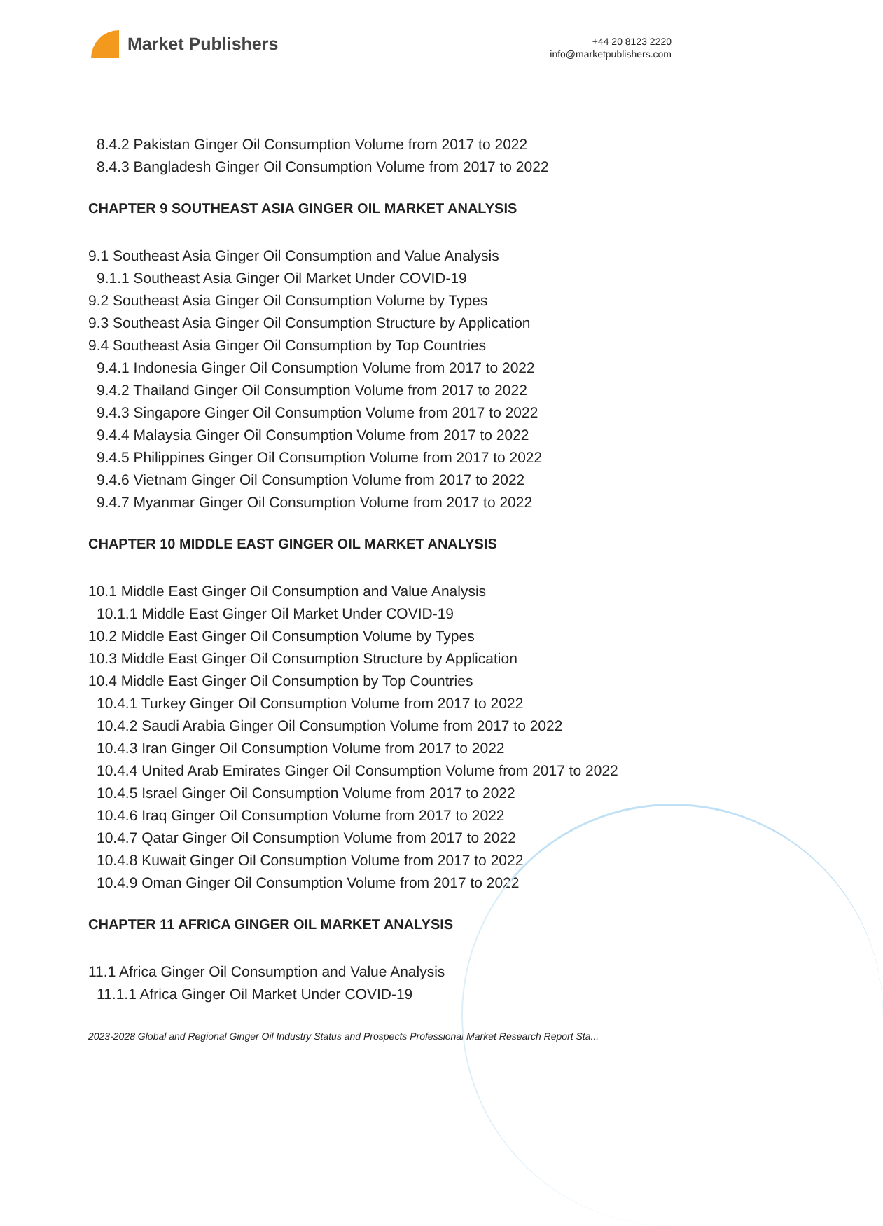Market Publishers
+44 20 8123 2220
info@marketpublishers.com
8.4.2 Pakistan Ginger Oil Consumption Volume from 2017 to 2022
8.4.3 Bangladesh Ginger Oil Consumption Volume from 2017 to 2022
CHAPTER 9 SOUTHEAST ASIA GINGER OIL MARKET ANALYSIS
9.1 Southeast Asia Ginger Oil Consumption and Value Analysis
9.1.1 Southeast Asia Ginger Oil Market Under COVID-19
9.2 Southeast Asia Ginger Oil Consumption Volume by Types
9.3 Southeast Asia Ginger Oil Consumption Structure by Application
9.4 Southeast Asia Ginger Oil Consumption by Top Countries
9.4.1 Indonesia Ginger Oil Consumption Volume from 2017 to 2022
9.4.2 Thailand Ginger Oil Consumption Volume from 2017 to 2022
9.4.3 Singapore Ginger Oil Consumption Volume from 2017 to 2022
9.4.4 Malaysia Ginger Oil Consumption Volume from 2017 to 2022
9.4.5 Philippines Ginger Oil Consumption Volume from 2017 to 2022
9.4.6 Vietnam Ginger Oil Consumption Volume from 2017 to 2022
9.4.7 Myanmar Ginger Oil Consumption Volume from 2017 to 2022
CHAPTER 10 MIDDLE EAST GINGER OIL MARKET ANALYSIS
10.1 Middle East Ginger Oil Consumption and Value Analysis
10.1.1 Middle East Ginger Oil Market Under COVID-19
10.2 Middle East Ginger Oil Consumption Volume by Types
10.3 Middle East Ginger Oil Consumption Structure by Application
10.4 Middle East Ginger Oil Consumption by Top Countries
10.4.1 Turkey Ginger Oil Consumption Volume from 2017 to 2022
10.4.2 Saudi Arabia Ginger Oil Consumption Volume from 2017 to 2022
10.4.3 Iran Ginger Oil Consumption Volume from 2017 to 2022
10.4.4 United Arab Emirates Ginger Oil Consumption Volume from 2017 to 2022
10.4.5 Israel Ginger Oil Consumption Volume from 2017 to 2022
10.4.6 Iraq Ginger Oil Consumption Volume from 2017 to 2022
10.4.7 Qatar Ginger Oil Consumption Volume from 2017 to 2022
10.4.8 Kuwait Ginger Oil Consumption Volume from 2017 to 2022
10.4.9 Oman Ginger Oil Consumption Volume from 2017 to 2022
CHAPTER 11 AFRICA GINGER OIL MARKET ANALYSIS
11.1 Africa Ginger Oil Consumption and Value Analysis
11.1.1 Africa Ginger Oil Market Under COVID-19
2023-2028 Global and Regional Ginger Oil Industry Status and Prospects Professional Market Research Report Sta...